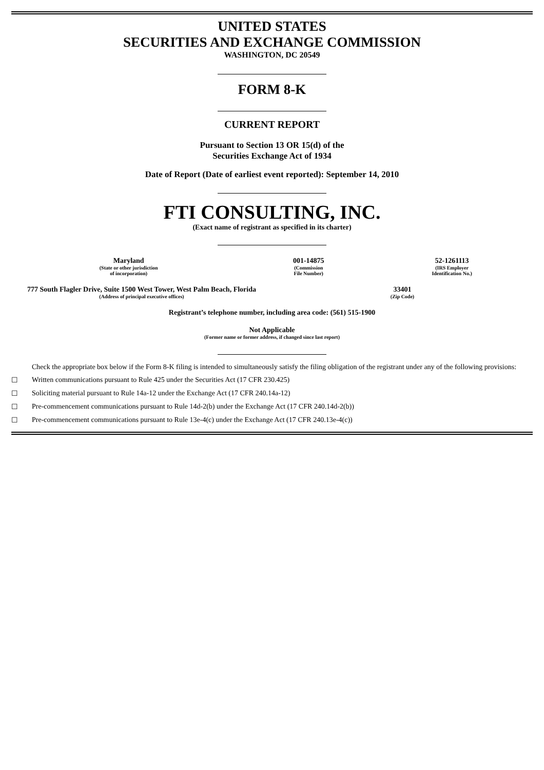UNITED STATES
SECURITIES AND EXCHANGE COMMISSION
WASHINGTON, DC 20549
FORM 8-K
CURRENT REPORT
Pursuant to Section 13 OR 15(d) of the
Securities Exchange Act of 1934
Date of Report (Date of earliest event reported): September 14, 2010
FTI CONSULTING, INC.
(Exact name of registrant as specified in its charter)
| Maryland | 001-14875 | 52-1261113 |
| (State or other jurisdiction of incorporation) | (Commission File Number) | (IRS Employer Identification No.) |
| 777 South Flagler Drive, Suite 1500 West Tower, West Palm Beach, Florida | 33401 |
| (Address of principal executive offices) | (Zip Code) |
Registrant’s telephone number, including area code: (561) 515-1900
Not Applicable
(Former name or former address, if changed since last report)
Check the appropriate box below if the Form 8-K filing is intended to simultaneously satisfy the filing obligation of the registrant under any of the following provisions:
☐ Written communications pursuant to Rule 425 under the Securities Act (17 CFR 230.425)
☐ Soliciting material pursuant to Rule 14a-12 under the Exchange Act (17 CFR 240.14a-12)
☐ Pre-commencement communications pursuant to Rule 14d-2(b) under the Exchange Act (17 CFR 240.14d-2(b))
☐ Pre-commencement communications pursuant to Rule 13e-4(c) under the Exchange Act (17 CFR 240.13e-4(c))